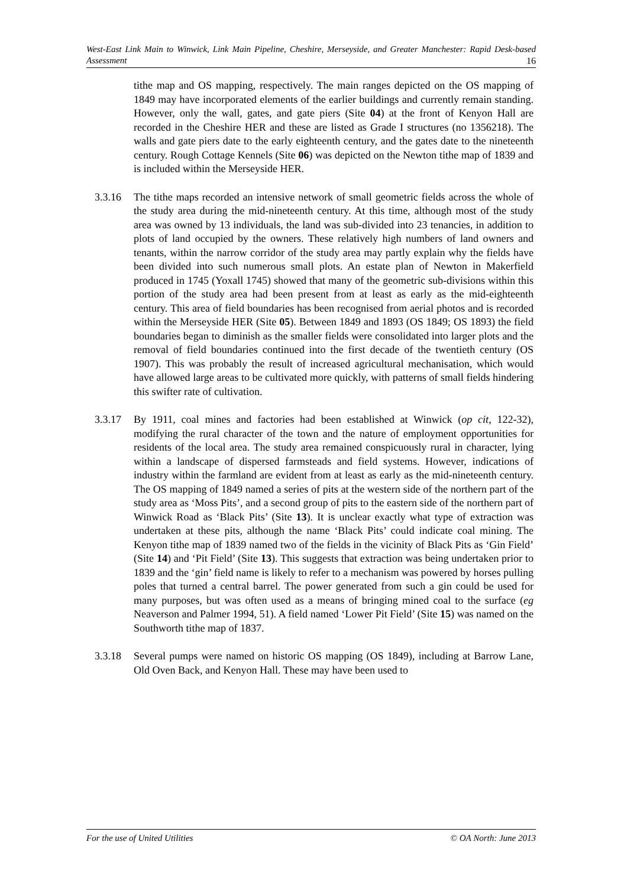West-East Link Main to Winwick, Link Main Pipeline, Cheshire, Merseyside, and Greater Manchester: Rapid Desk-based Assessment 16
tithe map and OS mapping, respectively. The main ranges depicted on the OS mapping of 1849 may have incorporated elements of the earlier buildings and currently remain standing. However, only the wall, gates, and gate piers (Site 04) at the front of Kenyon Hall are recorded in the Cheshire HER and these are listed as Grade I structures (no 1356218). The walls and gate piers date to the early eighteenth century, and the gates date to the nineteenth century. Rough Cottage Kennels (Site 06) was depicted on the Newton tithe map of 1839 and is included within the Merseyside HER.
3.3.16 The tithe maps recorded an intensive network of small geometric fields across the whole of the study area during the mid-nineteenth century. At this time, although most of the study area was owned by 13 individuals, the land was sub-divided into 23 tenancies, in addition to plots of land occupied by the owners. These relatively high numbers of land owners and tenants, within the narrow corridor of the study area may partly explain why the fields have been divided into such numerous small plots. An estate plan of Newton in Makerfield produced in 1745 (Yoxall 1745) showed that many of the geometric sub-divisions within this portion of the study area had been present from at least as early as the mid-eighteenth century. This area of field boundaries has been recognised from aerial photos and is recorded within the Merseyside HER (Site 05). Between 1849 and 1893 (OS 1849; OS 1893) the field boundaries began to diminish as the smaller fields were consolidated into larger plots and the removal of field boundaries continued into the first decade of the twentieth century (OS 1907). This was probably the result of increased agricultural mechanisation, which would have allowed large areas to be cultivated more quickly, with patterns of small fields hindering this swifter rate of cultivation.
3.3.17 By 1911, coal mines and factories had been established at Winwick (op cit, 122-32), modifying the rural character of the town and the nature of employment opportunities for residents of the local area. The study area remained conspicuously rural in character, lying within a landscape of dispersed farmsteads and field systems. However, indications of industry within the farmland are evident from at least as early as the mid-nineteenth century. The OS mapping of 1849 named a series of pits at the western side of the northern part of the study area as ‘Moss Pits’, and a second group of pits to the eastern side of the northern part of Winwick Road as ‘Black Pits’ (Site 13). It is unclear exactly what type of extraction was undertaken at these pits, although the name ‘Black Pits’ could indicate coal mining. The Kenyon tithe map of 1839 named two of the fields in the vicinity of Black Pits as ‘Gin Field’ (Site 14) and ‘Pit Field’ (Site 13). This suggests that extraction was being undertaken prior to 1839 and the ‘gin’ field name is likely to refer to a mechanism was powered by horses pulling poles that turned a central barrel. The power generated from such a gin could be used for many purposes, but was often used as a means of bringing mined coal to the surface (eg Neaverson and Palmer 1994, 51). A field named ‘Lower Pit Field’ (Site 15) was named on the Southworth tithe map of 1837.
3.3.18 Several pumps were named on historic OS mapping (OS 1849), including at Barrow Lane, Old Oven Back, and Kenyon Hall. These may have been used to
For the use of United Utilities © OA North: June 2013